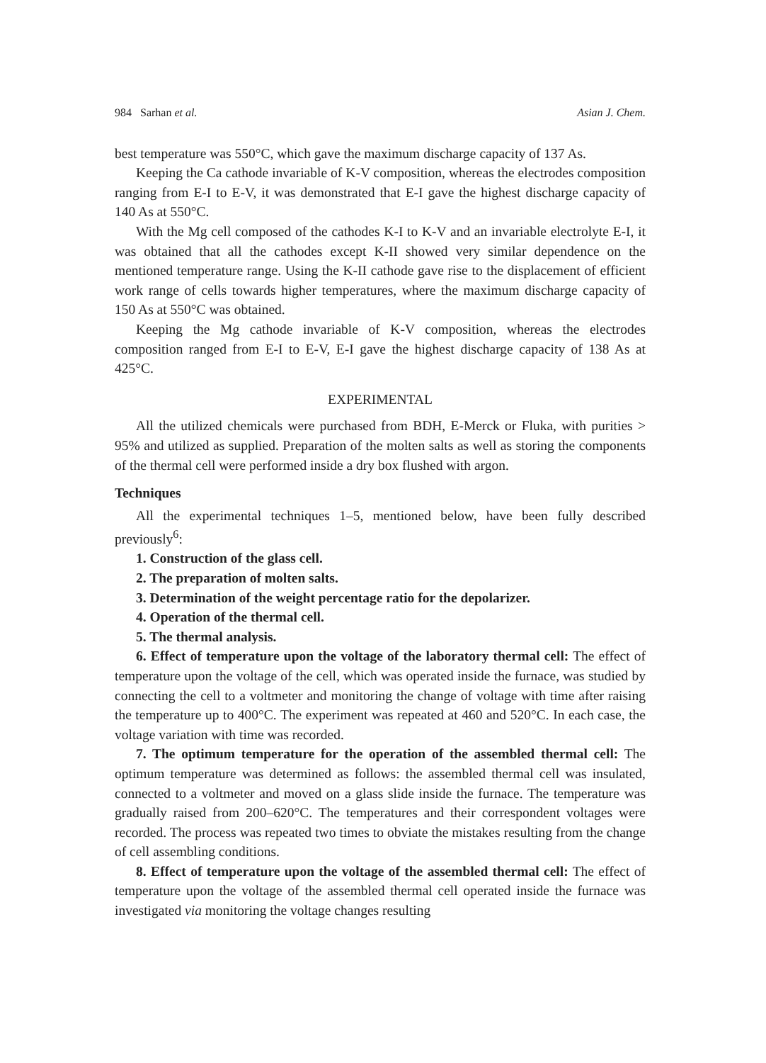984 Sarhan et al. Asian J. Chem.
best temperature was 550°C, which gave the maximum discharge capacity of 137 As.
Keeping the Ca cathode invariable of K-V composition, whereas the electrodes composition ranging from E-I to E-V, it was demonstrated that E-I gave the highest discharge capacity of 140 As at 550°C.
With the Mg cell composed of the cathodes K-I to K-V and an invariable electrolyte E-I, it was obtained that all the cathodes except K-II showed very similar dependence on the mentioned temperature range. Using the K-II cathode gave rise to the displacement of efficient work range of cells towards higher temperatures, where the maximum discharge capacity of 150 As at 550°C was obtained.
Keeping the Mg cathode invariable of K-V composition, whereas the electrodes composition ranged from E-I to E-V, E-I gave the highest discharge capacity of 138 As at 425°C.
EXPERIMENTAL
All the utilized chemicals were purchased from BDH, E-Merck or Fluka, with purities > 95% and utilized as supplied. Preparation of the molten salts as well as storing the components of the thermal cell were performed inside a dry box flushed with argon.
Techniques
All the experimental techniques 1–5, mentioned below, have been fully described previously<sup>6</sup>:
1. Construction of the glass cell.
2. The preparation of molten salts.
3. Determination of the weight percentage ratio for the depolarizer.
4. Operation of the thermal cell.
5. The thermal analysis.
6. Effect of temperature upon the voltage of the laboratory thermal cell: The effect of temperature upon the voltage of the cell, which was operated inside the furnace, was studied by connecting the cell to a voltmeter and monitoring the change of voltage with time after raising the temperature up to 400°C. The experiment was repeated at 460 and 520°C. In each case, the voltage variation with time was recorded.
7. The optimum temperature for the operation of the assembled thermal cell: The optimum temperature was determined as follows: the assembled thermal cell was insulated, connected to a voltmeter and moved on a glass slide inside the furnace. The temperature was gradually raised from 200–620°C. The temperatures and their correspondent voltages were recorded. The process was repeated two times to obviate the mistakes resulting from the change of cell assembling conditions.
8. Effect of temperature upon the voltage of the assembled thermal cell: The effect of temperature upon the voltage of the assembled thermal cell operated inside the furnace was investigated via monitoring the voltage changes resulting